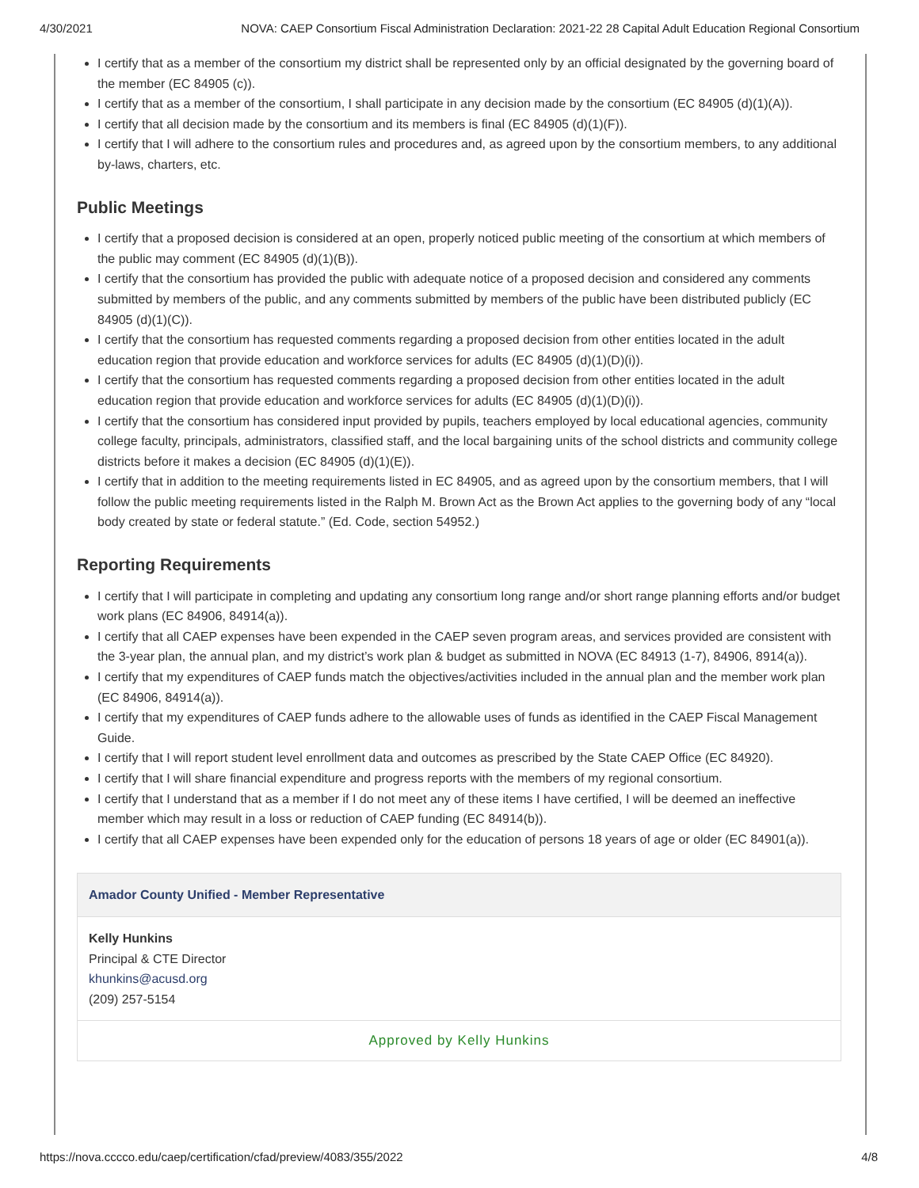4/30/2021 NOVA: CAEP Consortium Fiscal Administration Declaration: 2021-22 28 Capital Adult Education Regional Consortium
I certify that as a member of the consortium my district shall be represented only by an official designated by the governing board of the member (EC 84905 (c)).
I certify that as a member of the consortium, I shall participate in any decision made by the consortium (EC 84905 (d)(1)(A)).
I certify that all decision made by the consortium and its members is final (EC 84905 (d)(1)(F)).
I certify that I will adhere to the consortium rules and procedures and, as agreed upon by the consortium members, to any additional by-laws, charters, etc.
Public Meetings
I certify that a proposed decision is considered at an open, properly noticed public meeting of the consortium at which members of the public may comment (EC 84905 (d)(1)(B)).
I certify that the consortium has provided the public with adequate notice of a proposed decision and considered any comments submitted by members of the public, and any comments submitted by members of the public have been distributed publicly (EC 84905 (d)(1)(C)).
I certify that the consortium has requested comments regarding a proposed decision from other entities located in the adult education region that provide education and workforce services for adults (EC 84905 (d)(1)(D)(i)).
I certify that the consortium has requested comments regarding a proposed decision from other entities located in the adult education region that provide education and workforce services for adults (EC 84905 (d)(1)(D)(i)).
I certify that the consortium has considered input provided by pupils, teachers employed by local educational agencies, community college faculty, principals, administrators, classified staff, and the local bargaining units of the school districts and community college districts before it makes a decision (EC 84905 (d)(1)(E)).
I certify that in addition to the meeting requirements listed in EC 84905, and as agreed upon by the consortium members, that I will follow the public meeting requirements listed in the Ralph M. Brown Act as the Brown Act applies to the governing body of any “local body created by state or federal statute.” (Ed. Code, section 54952.)
Reporting Requirements
I certify that I will participate in completing and updating any consortium long range and/or short range planning efforts and/or budget work plans (EC 84906, 84914(a)).
I certify that all CAEP expenses have been expended in the CAEP seven program areas, and services provided are consistent with the 3-year plan, the annual plan, and my district’s work plan & budget as submitted in NOVA (EC 84913 (1-7), 84906, 8914(a)).
I certify that my expenditures of CAEP funds match the objectives/activities included in the annual plan and the member work plan (EC 84906, 84914(a)).
I certify that my expenditures of CAEP funds adhere to the allowable uses of funds as identified in the CAEP Fiscal Management Guide.
I certify that I will report student level enrollment data and outcomes as prescribed by the State CAEP Office (EC 84920).
I certify that I will share financial expenditure and progress reports with the members of my regional consortium.
I certify that I understand that as a member if I do not meet any of these items I have certified, I will be deemed an ineffective member which may result in a loss or reduction of CAEP funding (EC 84914(b)).
I certify that all CAEP expenses have been expended only for the education of persons 18 years of age or older (EC 84901(a)).
Amador County Unified - Member Representative
Kelly Hunkins
Principal & CTE Director
khunkins@acusd.org
(209) 257-5154
Approved by Kelly Hunkins
https://nova.cccco.edu/caep/certification/cfad/preview/4083/355/2022 4/8